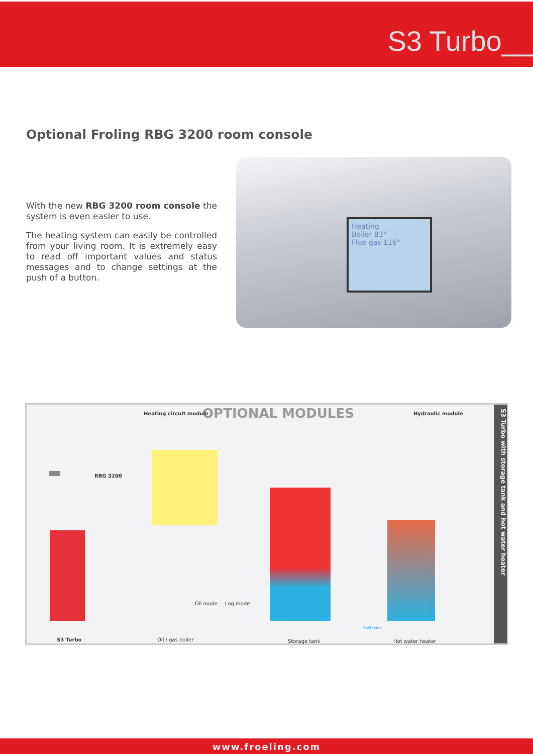S3 Turbo__
Optional Froling RBG 3200 room console
With the new RBG 3200 room console the system is even easier to use.
The heating system can easily be controlled from your living room. It is extremely easy to read off important values and status messages and to change settings at the push of a button.
Heating
Boiler 83°
Flue gas 116°
OPTIONAL MODULES
Heating circuit module Hydraulic module
RBG 3200
Oil mode Log mode
Cold water
S3 Turbo Oil / gas boiler Storage tank Hot water heater
S3 Turbo with storage tank and hot water heater
www.froeling.com